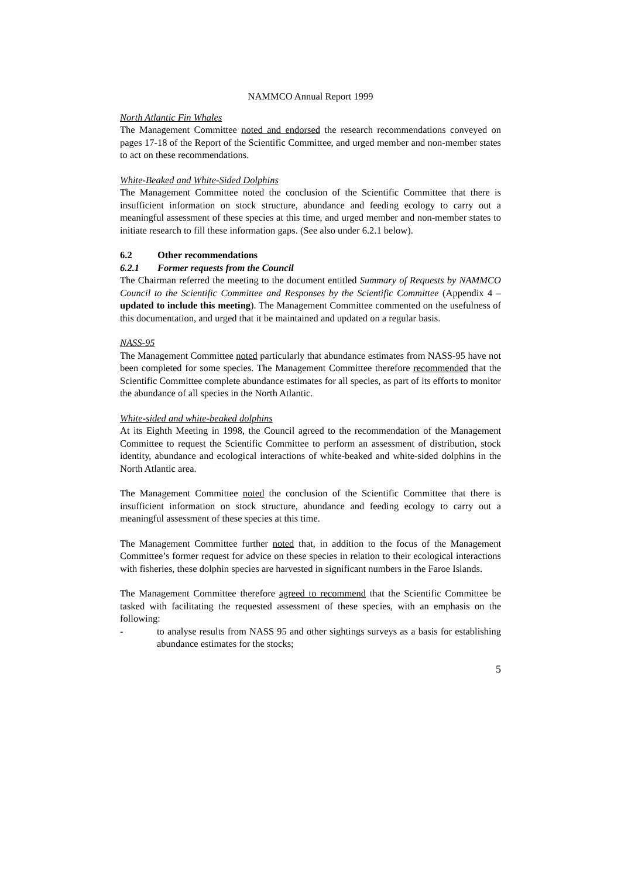NAMMCO Annual Report 1999
North Atlantic Fin Whales
The Management Committee noted and endorsed the research recommendations conveyed on pages 17-18 of the Report of the Scientific Committee, and urged member and non-member states to act on these recommendations.
White-Beaked and White-Sided Dolphins
The Management Committee noted the conclusion of the Scientific Committee that there is insufficient information on stock structure, abundance and feeding ecology to carry out a meaningful assessment of these species at this time, and urged member and non-member states to initiate research to fill these information gaps. (See also under 6.2.1 below).
6.2 Other recommendations
6.2.1 Former requests from the Council
The Chairman referred the meeting to the document entitled Summary of Requests by NAMMCO Council to the Scientific Committee and Responses by the Scientific Committee (Appendix 4 – updated to include this meeting). The Management Committee commented on the usefulness of this documentation, and urged that it be maintained and updated on a regular basis.
NASS-95
The Management Committee noted particularly that abundance estimates from NASS-95 have not been completed for some species. The Management Committee therefore recommended that the Scientific Committee complete abundance estimates for all species, as part of its efforts to monitor the abundance of all species in the North Atlantic.
White-sided and white-beaked dolphins
At its Eighth Meeting in 1998, the Council agreed to the recommendation of the Management Committee to request the Scientific Committee to perform an assessment of distribution, stock identity, abundance and ecological interactions of white-beaked and white-sided dolphins in the North Atlantic area.
The Management Committee noted the conclusion of the Scientific Committee that there is insufficient information on stock structure, abundance and feeding ecology to carry out a meaningful assessment of these species at this time.
The Management Committee further noted that, in addition to the focus of the Management Committee’s former request for advice on these species in relation to their ecological interactions with fisheries, these dolphin species are harvested in significant numbers in the Faroe Islands.
The Management Committee therefore agreed to recommend that the Scientific Committee be tasked with facilitating the requested assessment of these species, with an emphasis on the following:
- to analyse results from NASS 95 and other sightings surveys as a basis for establishing abundance estimates for the stocks;
5